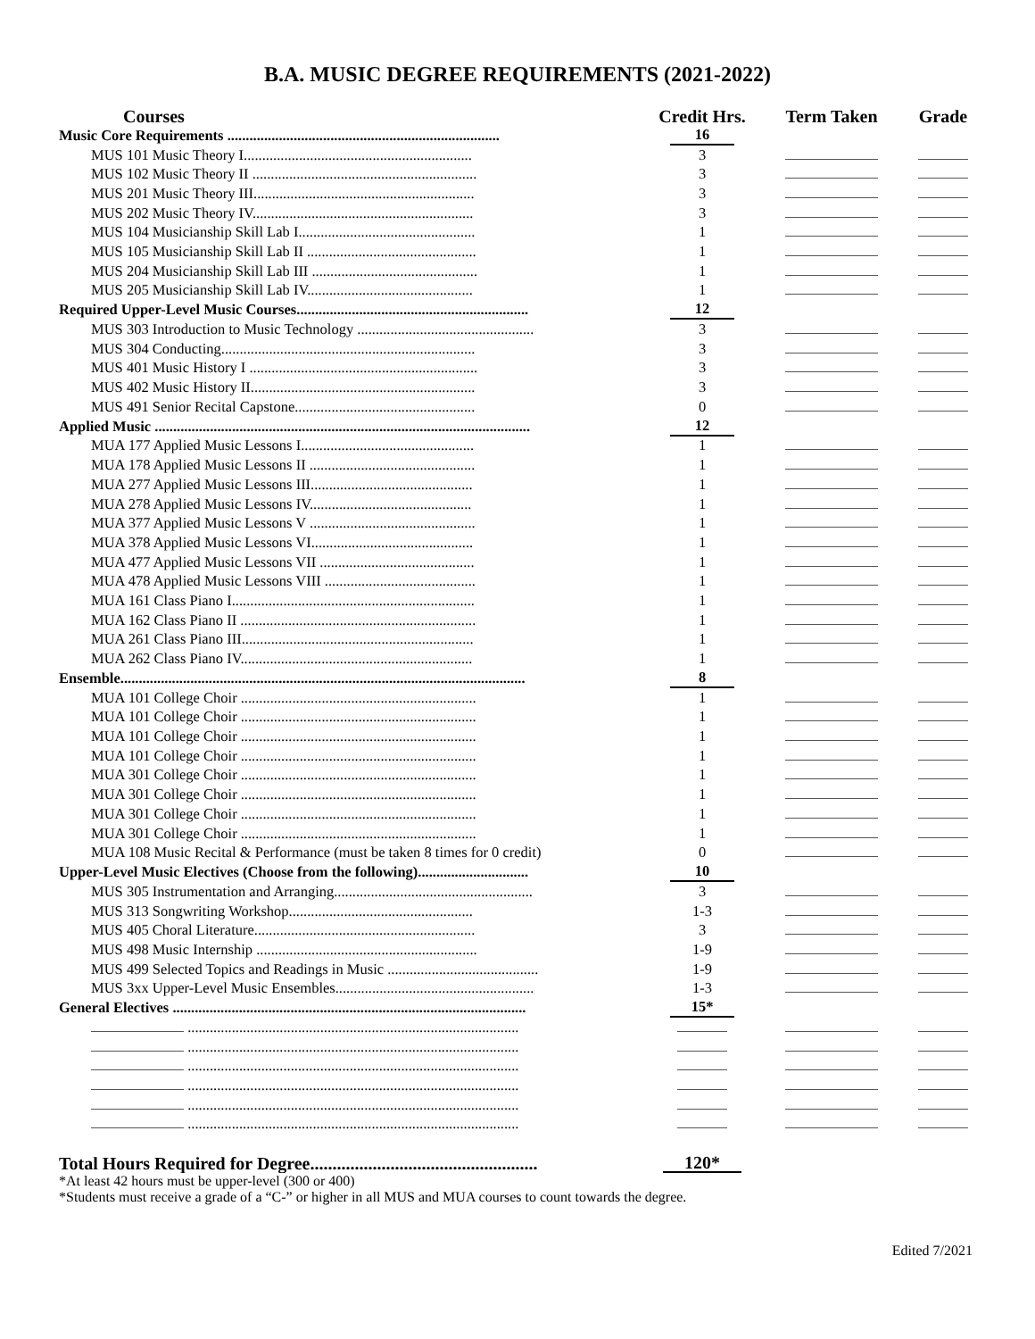B.A. MUSIC DEGREE REQUIREMENTS (2021-2022)
| Courses | Credit Hrs. | Term Taken | Grade |
| --- | --- | --- | --- |
| Music Core Requirements .......................................................................... | 16 | | |
| MUS 101 Music Theory I.............................................................. | 3 | | |
| MUS 102 Music Theory II ............................................................. | 3 | | |
| MUS 201 Music Theory III............................................................ | 3 | | |
| MUS 202 Music Theory IV............................................................ | 3 | | |
| MUS 104 Musicianship Skill Lab I................................................ | 1 | | |
| MUS 105 Musicianship Skill Lab II .............................................. | 1 | | |
| MUS 204 Musicianship Skill Lab III ............................................. | 1 | | |
| MUS 205 Musicianship Skill Lab IV............................................. | 1 | | |
| Required Upper-Level Music Courses............................................................... | 12 | | |
| MUS 303 Introduction to Music Technology ................................................ | 3 | | |
| MUS 304 Conducting..................................................................... | 3 | | |
| MUS 401 Music History I .............................................................. | 3 | | |
| MUS 402 Music History II............................................................. | 3 | | |
| MUS 491 Senior Recital Capstone................................................. | 0 | | |
| Applied Music ...................................................................................................... | 12 | | |
| MUA 177 Applied Music Lessons I............................................... | 1 | | |
| MUA 178 Applied Music Lessons II ............................................. | 1 | | |
| MUA 277 Applied Music Lessons III............................................ | 1 | | |
| MUA 278 Applied Music Lessons IV............................................ | 1 | | |
| MUA 377 Applied Music Lessons V ............................................. | 1 | | |
| MUA 378 Applied Music Lessons VI............................................ | 1 | | |
| MUA 477 Applied Music Lessons VII .......................................... | 1 | | |
| MUA 478 Applied Music Lessons VIII ......................................... | 1 | | |
| MUA 161 Class Piano I.................................................................. | 1 | | |
| MUA 162 Class Piano II ................................................................ | 1 | | |
| MUA 261 Class Piano III............................................................... | 1 | | |
| MUA 262 Class Piano IV............................................................... | 1 | | |
| Ensemble.............................................................................................................. | 8 | | |
| MUA 101 College Choir ................................................................ | 1 | | |
| MUA 101 College Choir ................................................................ | 1 | | |
| MUA 101 College Choir ................................................................ | 1 | | |
| MUA 101 College Choir ................................................................ | 1 | | |
| MUA 301 College Choir ................................................................ | 1 | | |
| MUA 301 College Choir ................................................................ | 1 | | |
| MUA 301 College Choir ................................................................ | 1 | | |
| MUA 301 College Choir ................................................................ | 1 | | |
| MUA 108 Music Recital & Performance (must be taken 8 times for 0 credit) | 0 | | |
| Upper-Level Music Electives (Choose from the following).............................. | 10 | | |
| MUS 305 Instrumentation and Arranging...................................................... | 3 | | |
| MUS 313 Songwriting Workshop.................................................. | 1-3 | | |
| MUS 405 Choral Literature............................................................ | 3 | | |
| MUS 498 Music Internship ............................................................ | 1-9 | | |
| MUS 499 Selected Topics and Readings in Music ......................................... | 1-9 | | |
| MUS 3xx Upper-Level Music Ensembles...................................................... | 1-3 | | |
| General Electives ................................................................................................ | 15* | | |
| .......................................................................................... | | | |
| .......................................................................................... | | | |
| .......................................................................................... | | | |
| .......................................................................................... | | | |
| .......................................................................................... | | | |
| .......................................................................................... | | | |
| Total Hours Required for Degree................................................... | 120* | | |
*At least 42 hours must be upper-level (300 or 400)
*Students must receive a grade of a “C-” or higher in all MUS and MUA courses to count towards the degree.
Edited 7/2021